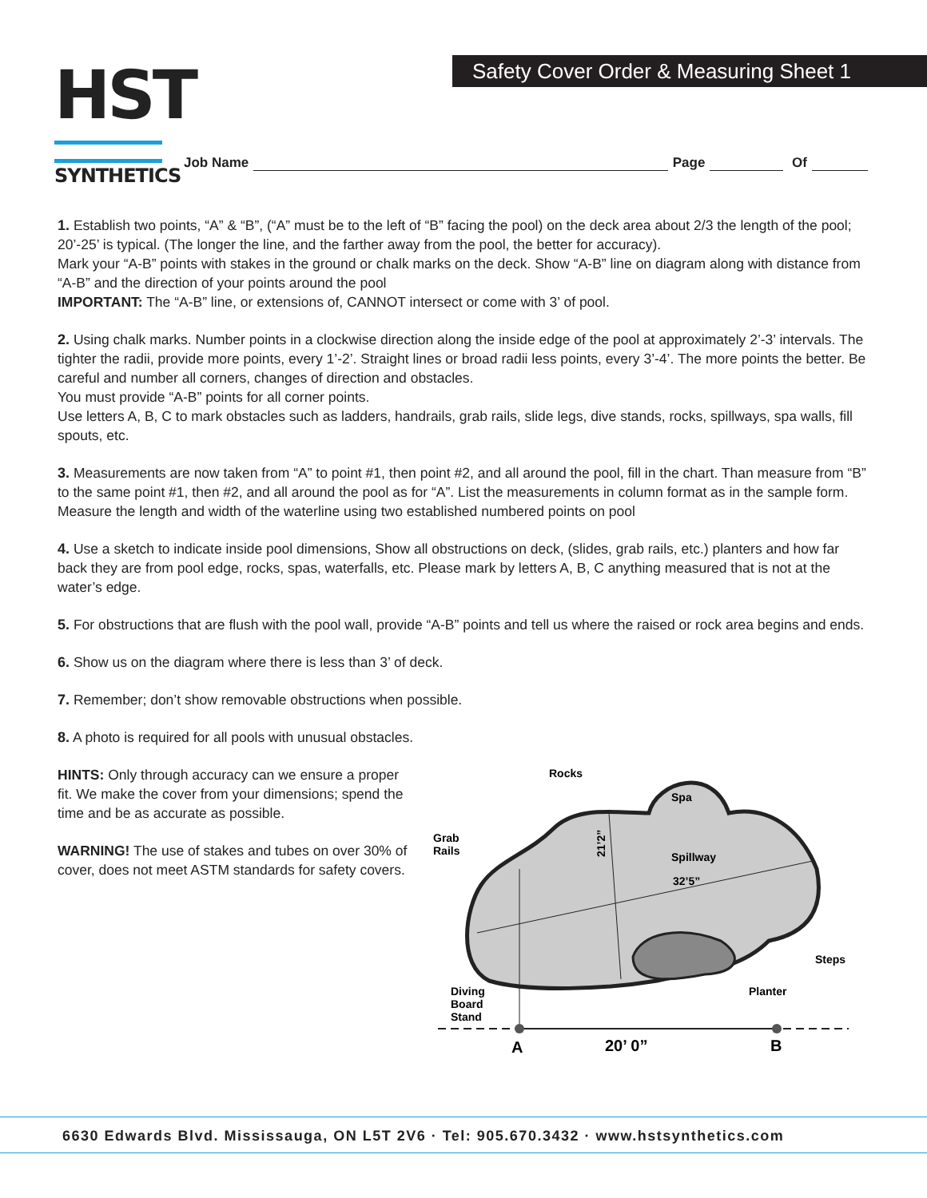HST
SYNTHETICS
Safety Cover Order & Measuring Sheet 1
Job Name Page Of
1. Establish two points, “A” & “B”, (“A” must be to the left of “B” facing the pool) on the deck area about 2/3 the length of the pool; 20’-25’ is typical. (The longer the line, and the farther away from the pool, the better for accuracy).
Mark your “A-B” points with stakes in the ground or chalk marks on the deck. Show “A-B” line on diagram along with distance from “A-B” and the direction of your points around the pool
IMPORTANT: The “A-B” line, or extensions of, CANNOT intersect or come with 3’ of pool.
2. Using chalk marks. Number points in a clockwise direction along the inside edge of the pool at approximately 2’-3’ intervals. The tighter the radii, provide more points, every 1’-2’. Straight lines or broad radii less points, every 3’-4’. The more points the better. Be careful and number all corners, changes of direction and obstacles.
You must provide “A-B” points for all corner points.
Use letters A, B, C to mark obstacles such as ladders, handrails, grab rails, slide legs, dive stands, rocks, spillways, spa walls, fill spouts, etc.
3. Measurements are now taken from “A” to point #1, then point #2, and all around the pool, fill in the chart. Than measure from “B” to the same point #1, then #2, and all around the pool as for “A”. List the measurements in column format as in the sample form. Measure the length and width of the waterline using two established numbered points on pool
4. Use a sketch to indicate inside pool dimensions, Show all obstructions on deck, (slides, grab rails, etc.) planters and how far back they are from pool edge, rocks, spas, waterfalls, etc. Please mark by letters A, B, C anything measured that is not at the water’s edge.
5. For obstructions that are flush with the pool wall, provide “A-B” points and tell us where the raised or rock area begins and ends.
6. Show us on the diagram where there is less than 3’ of deck.
7. Remember; don’t show removable obstructions when possible.
8. A photo is required for all pools with unusual obstacles.
HINTS: Only through accuracy can we ensure a proper fit. We make the cover from your dimensions; spend the time and be as accurate as possible.
WARNING! The use of stakes and tubes on over 30% of cover, does not meet ASTM standards for safety covers.
Rocks
Spa
Grab
Rails
Spillway
32’5”
Steps
Planter
Diving
Board
Stand
21’2”
A
20’ 0”
B
6630 Edwards Blvd. Mississauga, ON L5T 2V6 · Tel: 905.670.3432 · www.hstsynthetics.com